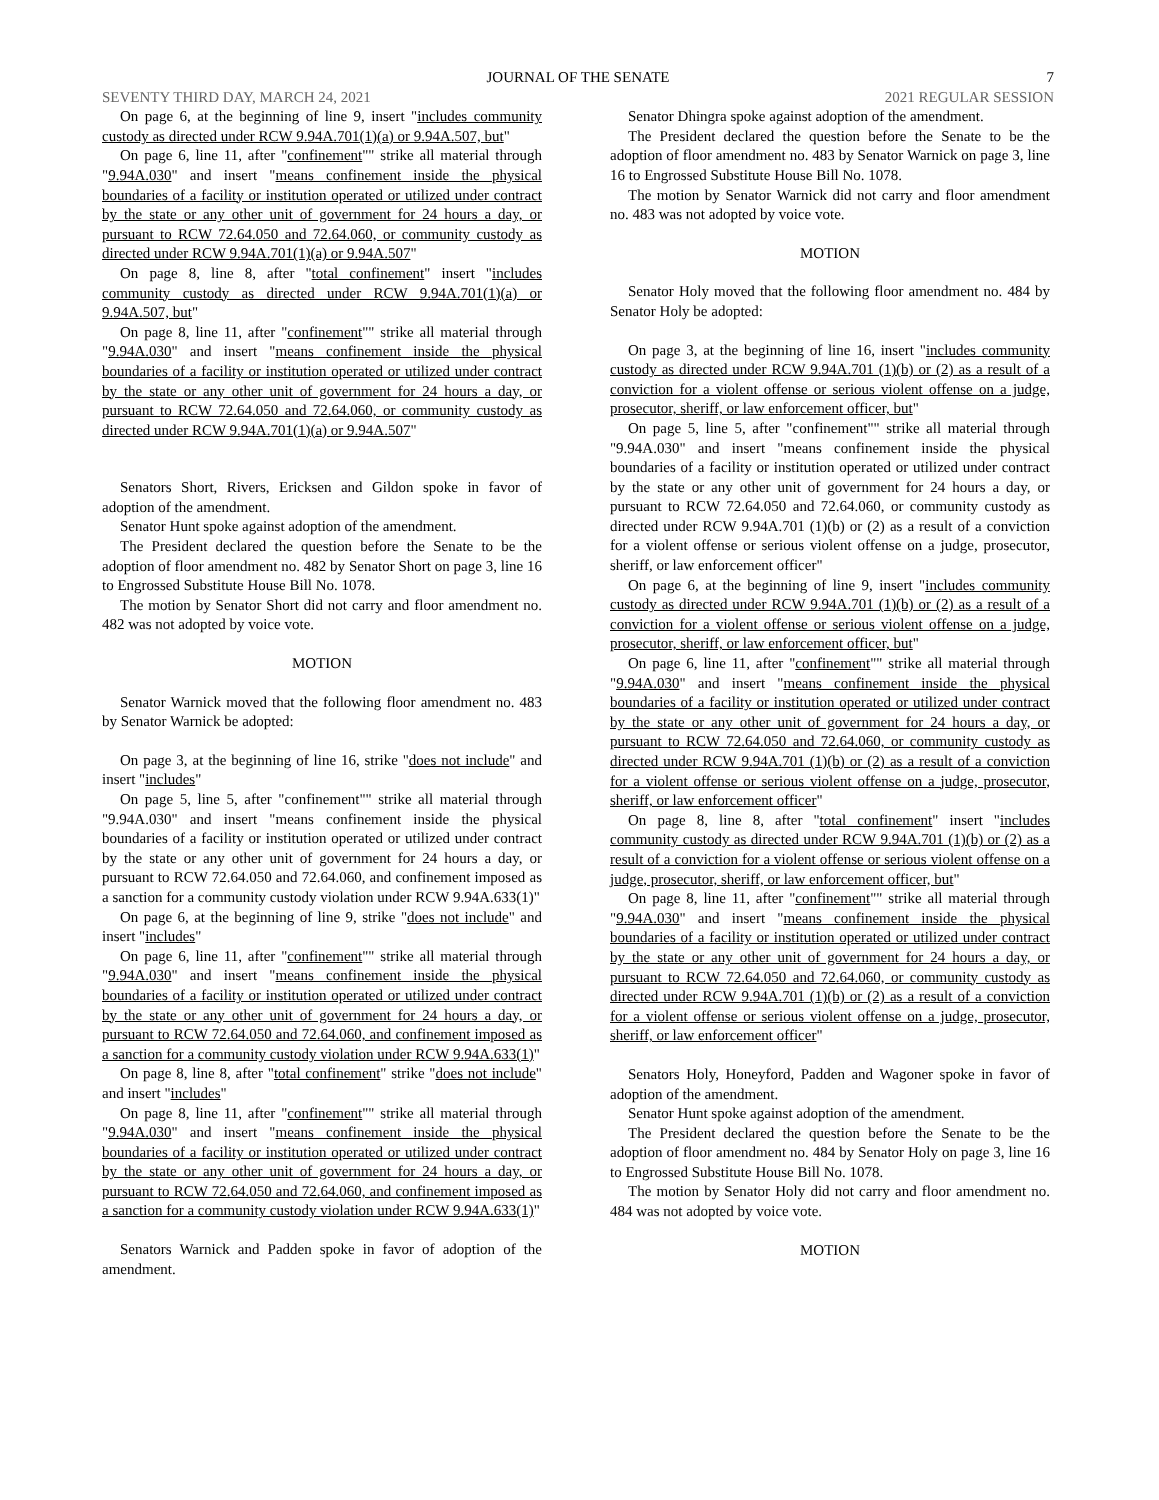JOURNAL OF THE SENATE 7
SEVENTY THIRD DAY, MARCH 24, 2021 2021 REGULAR SESSION
On page 6, at the beginning of line 9, insert "includes community custody as directed under RCW 9.94A.701(1)(a) or 9.94A.507, but"
On page 6, line 11, after "confinement"" strike all material through "9.94A.030" and insert "means confinement inside the physical boundaries of a facility or institution operated or utilized under contract by the state or any other unit of government for 24 hours a day, or pursuant to RCW 72.64.050 and 72.64.060, or community custody as directed under RCW 9.94A.701(1)(a) or 9.94A.507"
On page 8, line 8, after "total confinement" insert "includes community custody as directed under RCW 9.94A.701(1)(a) or 9.94A.507, but"
On page 8, line 11, after "confinement"" strike all material through "9.94A.030" and insert "means confinement inside the physical boundaries of a facility or institution operated or utilized under contract by the state or any other unit of government for 24 hours a day, or pursuant to RCW 72.64.050 and 72.64.060, or community custody as directed under RCW 9.94A.701(1)(a) or 9.94A.507"
Senators Short, Rivers, Ericksen and Gildon spoke in favor of adoption of the amendment.
Senator Hunt spoke against adoption of the amendment.
The President declared the question before the Senate to be the adoption of floor amendment no. 482 by Senator Short on page 3, line 16 to Engrossed Substitute House Bill No. 1078.
The motion by Senator Short did not carry and floor amendment no. 482 was not adopted by voice vote.
MOTION
Senator Warnick moved that the following floor amendment no. 483 by Senator Warnick be adopted:
On page 3, at the beginning of line 16, strike "does not include" and insert "includes"
On page 5, line 5, after "confinement"" strike all material through "9.94A.030" and insert "means confinement inside the physical boundaries of a facility or institution operated or utilized under contract by the state or any other unit of government for 24 hours a day, or pursuant to RCW 72.64.050 and 72.64.060, and confinement imposed as a sanction for a community custody violation under RCW 9.94A.633(1)"
On page 6, at the beginning of line 9, strike "does not include" and insert "includes"
On page 6, line 11, after "confinement"" strike all material through "9.94A.030" and insert "means confinement inside the physical boundaries of a facility or institution operated or utilized under contract by the state or any other unit of government for 24 hours a day, or pursuant to RCW 72.64.050 and 72.64.060, and confinement imposed as a sanction for a community custody violation under RCW 9.94A.633(1)"
On page 8, line 8, after "total confinement" strike "does not include" and insert "includes"
On page 8, line 11, after "confinement"" strike all material through "9.94A.030" and insert "means confinement inside the physical boundaries of a facility or institution operated or utilized under contract by the state or any other unit of government for 24 hours a day, or pursuant to RCW 72.64.050 and 72.64.060, and confinement imposed as a sanction for a community custody violation under RCW 9.94A.633(1)"
Senators Warnick and Padden spoke in favor of adoption of the amendment.
Senator Dhingra spoke against adoption of the amendment.
The President declared the question before the Senate to be the adoption of floor amendment no. 483 by Senator Warnick on page 3, line 16 to Engrossed Substitute House Bill No. 1078.
The motion by Senator Warnick did not carry and floor amendment no. 483 was not adopted by voice vote.
MOTION
Senator Holy moved that the following floor amendment no. 484 by Senator Holy be adopted:
On page 3, at the beginning of line 16, insert "includes community custody as directed under RCW 9.94A.701 (1)(b) or (2) as a result of a conviction for a violent offense or serious violent offense on a judge, prosecutor, sheriff, or law enforcement officer, but"
On page 5, line 5, after "confinement"" strike all material through "9.94A.030" and insert "means confinement inside the physical boundaries of a facility or institution operated or utilized under contract by the state or any other unit of government for 24 hours a day, or pursuant to RCW 72.64.050 and 72.64.060, or community custody as directed under RCW 9.94A.701 (1)(b) or (2) as a result of a conviction for a violent offense or serious violent offense on a judge, prosecutor, sheriff, or law enforcement officer"
On page 6, at the beginning of line 9, insert "includes community custody as directed under RCW 9.94A.701 (1)(b) or (2) as a result of a conviction for a violent offense or serious violent offense on a judge, prosecutor, sheriff, or law enforcement officer, but"
On page 6, line 11, after "confinement"" strike all material through "9.94A.030" and insert "means confinement inside the physical boundaries of a facility or institution operated or utilized under contract by the state or any other unit of government for 24 hours a day, or pursuant to RCW 72.64.050 and 72.64.060, or community custody as directed under RCW 9.94A.701 (1)(b) or (2) as a result of a conviction for a violent offense or serious violent offense on a judge, prosecutor, sheriff, or law enforcement officer"
On page 8, line 8, after "total confinement" insert "includes community custody as directed under RCW 9.94A.701 (1)(b) or (2) as a result of a conviction for a violent offense or serious violent offense on a judge, prosecutor, sheriff, or law enforcement officer, but"
On page 8, line 11, after "confinement"" strike all material through "9.94A.030" and insert "means confinement inside the physical boundaries of a facility or institution operated or utilized under contract by the state or any other unit of government for 24 hours a day, or pursuant to RCW 72.64.050 and 72.64.060, or community custody as directed under RCW 9.94A.701 (1)(b) or (2) as a result of a conviction for a violent offense or serious violent offense on a judge, prosecutor, sheriff, or law enforcement officer"
Senators Holy, Honeyford, Padden and Wagoner spoke in favor of adoption of the amendment.
Senator Hunt spoke against adoption of the amendment.
The President declared the question before the Senate to be the adoption of floor amendment no. 484 by Senator Holy on page 3, line 16 to Engrossed Substitute House Bill No. 1078.
The motion by Senator Holy did not carry and floor amendment no. 484 was not adopted by voice vote.
MOTION